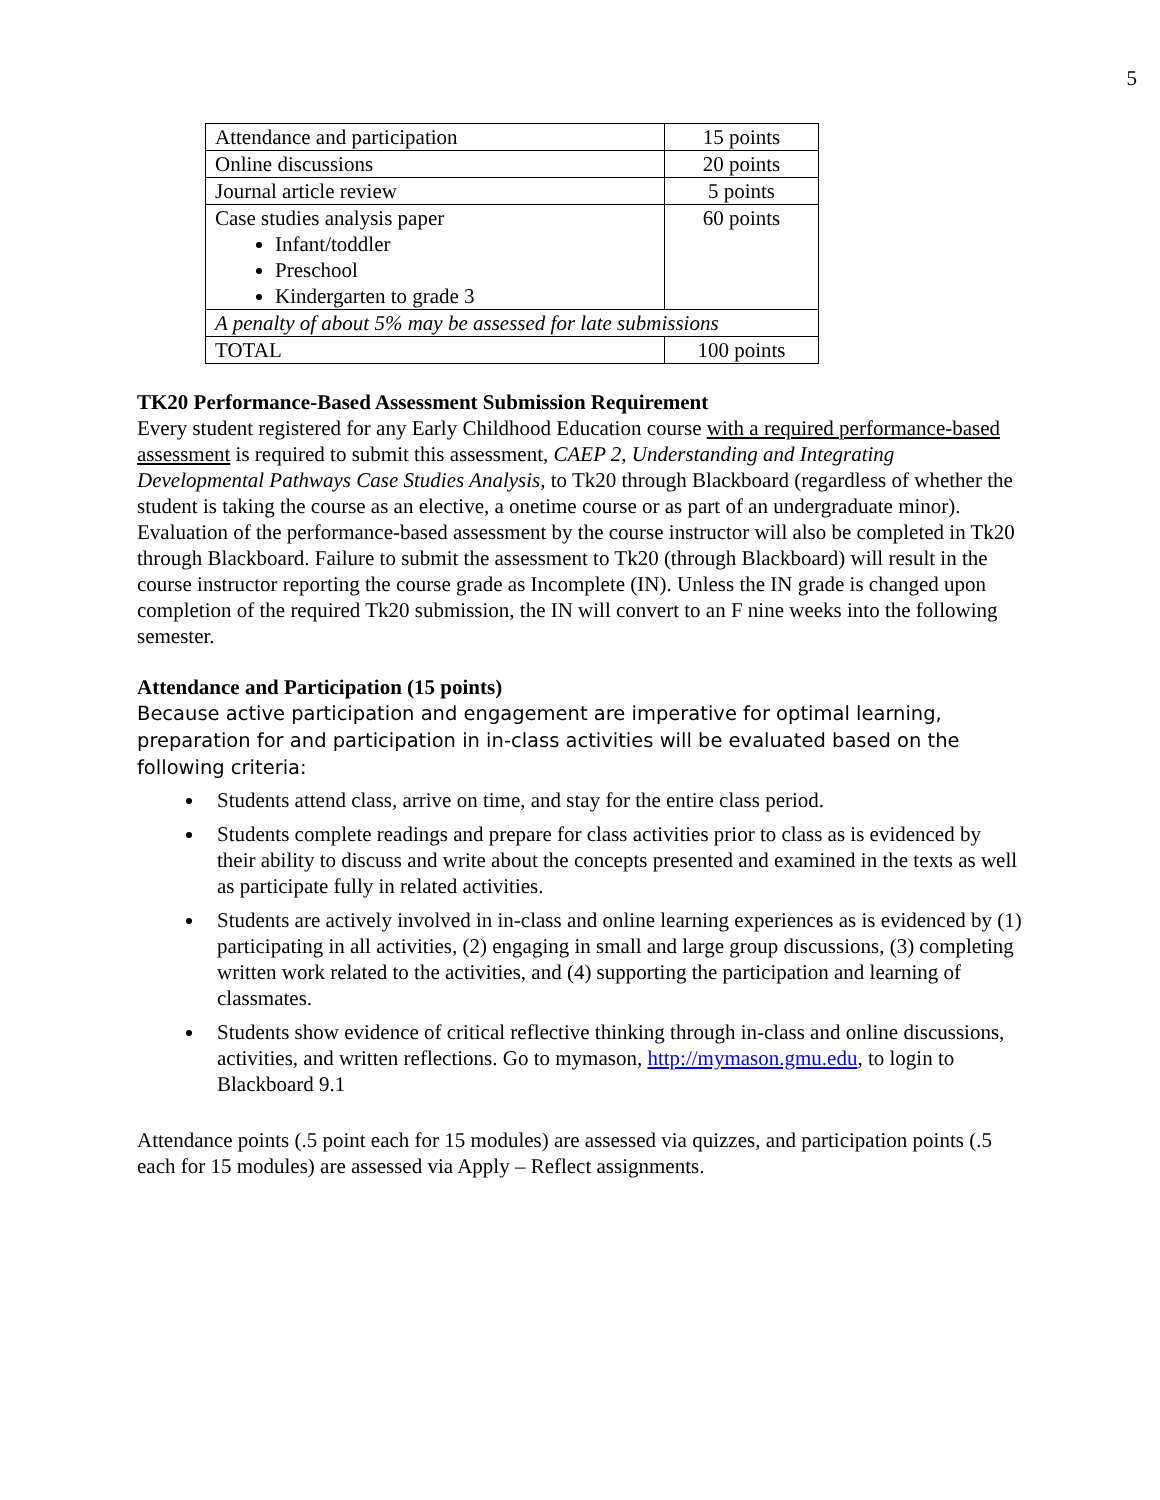5
| Attendance and participation | 15 points |
| Online discussions | 20 points |
| Journal article review | 5 points |
| Case studies analysis paper Infant/toddler Preschool Kindergarten to grade 3 | 60 points |
| A penalty of about 5% may be assessed for late submissions | |
| TOTAL | 100 points |
TK20 Performance-Based Assessment Submission Requirement
Every student registered for any Early Childhood Education course with a required performance-based assessment is required to submit this assessment, CAEP 2, Understanding and Integrating Developmental Pathways Case Studies Analysis, to Tk20 through Blackboard (regardless of whether the student is taking the course as an elective, a onetime course or as part of an undergraduate minor). Evaluation of the performance-based assessment by the course instructor will also be completed in Tk20 through Blackboard. Failure to submit the assessment to Tk20 (through Blackboard) will result in the course instructor reporting the course grade as Incomplete (IN). Unless the IN grade is changed upon completion of the required Tk20 submission, the IN will convert to an F nine weeks into the following semester.
Attendance and Participation (15 points)
Because active participation and engagement are imperative for optimal learning, preparation for and participation in in-class activities will be evaluated based on the following criteria:
Students attend class, arrive on time, and stay for the entire class period.
Students complete readings and prepare for class activities prior to class as is evidenced by their ability to discuss and write about the concepts presented and examined in the texts as well as participate fully in related activities.
Students are actively involved in in-class and online learning experiences as is evidenced by (1) participating in all activities, (2) engaging in small and large group discussions, (3) completing written work related to the activities, and (4) supporting the participation and learning of classmates.
Students show evidence of critical reflective thinking through in-class and online discussions, activities, and written reflections. Go to mymason, http://mymason.gmu.edu, to login to Blackboard 9.1
Attendance points (.5 point each for 15 modules) are assessed via quizzes, and participation points (.5 each for 15 modules) are assessed via Apply – Reflect assignments.